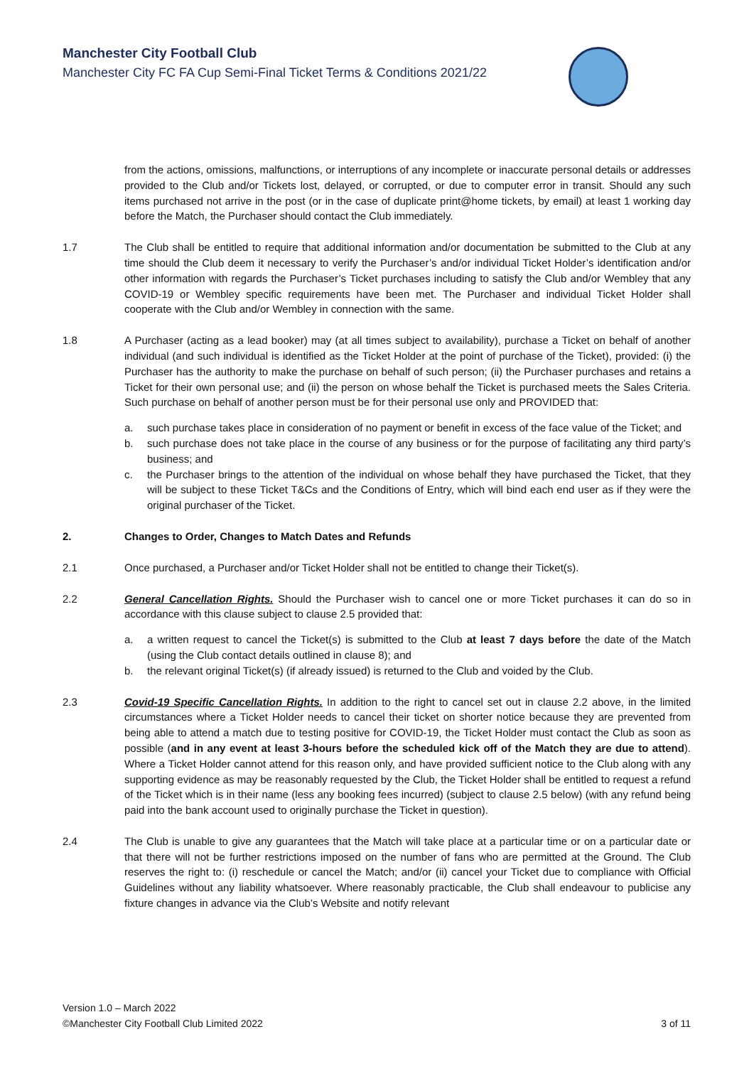Manchester City Football Club
Manchester City FC FA Cup Semi-Final Ticket Terms & Conditions 2021/22
from the actions, omissions, malfunctions, or interruptions of any incomplete or inaccurate personal details or addresses provided to the Club and/or Tickets lost, delayed, or corrupted, or due to computer error in transit. Should any such items purchased not arrive in the post (or in the case of duplicate print@home tickets, by email) at least 1 working day before the Match, the Purchaser should contact the Club immediately.
1.7 The Club shall be entitled to require that additional information and/or documentation be submitted to the Club at any time should the Club deem it necessary to verify the Purchaser’s and/or individual Ticket Holder’s identification and/or other information with regards the Purchaser’s Ticket purchases including to satisfy the Club and/or Wembley that any COVID-19 or Wembley specific requirements have been met. The Purchaser and individual Ticket Holder shall cooperate with the Club and/or Wembley in connection with the same.
1.8 A Purchaser (acting as a lead booker) may (at all times subject to availability), purchase a Ticket on behalf of another individual (and such individual is identified as the Ticket Holder at the point of purchase of the Ticket), provided: (i) the Purchaser has the authority to make the purchase on behalf of such person; (ii) the Purchaser purchases and retains a Ticket for their own personal use; and (ii) the person on whose behalf the Ticket is purchased meets the Sales Criteria. Such purchase on behalf of another person must be for their personal use only and PROVIDED that:
a. such purchase takes place in consideration of no payment or benefit in excess of the face value of the Ticket; and
b. such purchase does not take place in the course of any business or for the purpose of facilitating any third party’s business; and
c. the Purchaser brings to the attention of the individual on whose behalf they have purchased the Ticket, that they will be subject to these Ticket T&Cs and the Conditions of Entry, which will bind each end user as if they were the original purchaser of the Ticket.
2. Changes to Order, Changes to Match Dates and Refunds
2.1 Once purchased, a Purchaser and/or Ticket Holder shall not be entitled to change their Ticket(s).
2.2 General Cancellation Rights. Should the Purchaser wish to cancel one or more Ticket purchases it can do so in accordance with this clause subject to clause 2.5 provided that:
a. a written request to cancel the Ticket(s) is submitted to the Club at least 7 days before the date of the Match (using the Club contact details outlined in clause 8); and
b. the relevant original Ticket(s) (if already issued) is returned to the Club and voided by the Club.
2.3 Covid-19 Specific Cancellation Rights. In addition to the right to cancel set out in clause 2.2 above, in the limited circumstances where a Ticket Holder needs to cancel their ticket on shorter notice because they are prevented from being able to attend a match due to testing positive for COVID-19, the Ticket Holder must contact the Club as soon as possible (and in any event at least 3-hours before the scheduled kick off of the Match they are due to attend). Where a Ticket Holder cannot attend for this reason only, and have provided sufficient notice to the Club along with any supporting evidence as may be reasonably requested by the Club, the Ticket Holder shall be entitled to request a refund of the Ticket which is in their name (less any booking fees incurred) (subject to clause 2.5 below) (with any refund being paid into the bank account used to originally purchase the Ticket in question).
2.4 The Club is unable to give any guarantees that the Match will take place at a particular time or on a particular date or that there will not be further restrictions imposed on the number of fans who are permitted at the Ground. The Club reserves the right to: (i) reschedule or cancel the Match; and/or (ii) cancel your Ticket due to compliance with Official Guidelines without any liability whatsoever. Where reasonably practicable, the Club shall endeavour to publicise any fixture changes in advance via the Club’s Website and notify relevant
Version 1.0 – March 2022
©Manchester City Football Club Limited 2022
3 of 11